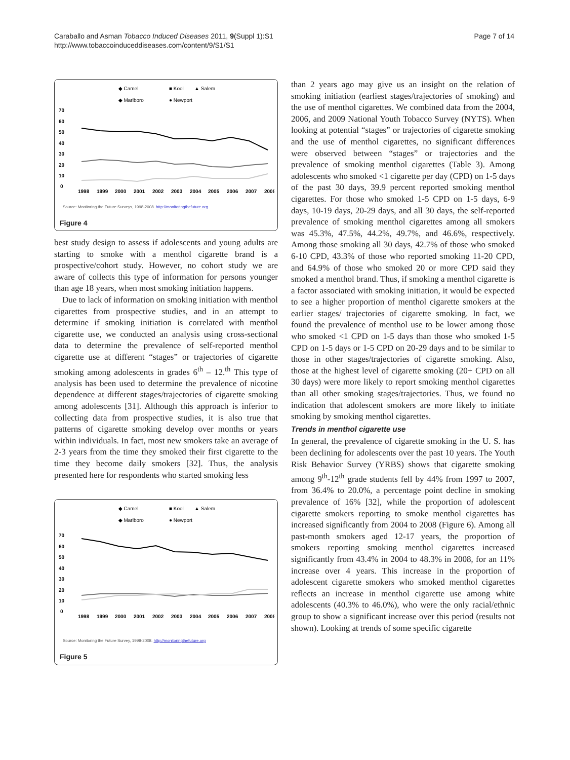Caraballo and Asman Tobacco Induced Diseases 2011, 9(Suppl 1):S1
http://www.tobaccoinduceddiseases.com/content/9/S1/S1
Page 7 of 14
◆ Camel
■ Kool
▲ Salem
◆ Marlboro
● Newport
70
60
50
40
30
20
10
0
1998
1999
2000
2001
2002
2003
2004
2005
2006
2007
2008
Source: Monitoring the Future Surveys, 1998-2008. http://monitoringthefuture.org
Figure 4
best study design to assess if adolescents and young adults are starting to smoke with a menthol cigarette brand is a prospective/cohort study. However, no cohort study we are aware of collects this type of information for persons younger than age 18 years, when most smoking initiation happens.
Due to lack of information on smoking initiation with menthol cigarettes from prospective studies, and in an attempt to determine if smoking initiation is correlated with menthol cigarette use, we conducted an analysis using cross-sectional data to determine the prevalence of self-reported menthol cigarette use at different “stages” or trajectories of cigarette smoking among adolescents in grades 6<sup>th</sup> – 12.<sup>th</sup> This type of analysis has been used to determine the prevalence of nicotine dependence at different stages/trajectories of cigarette smoking among adolescents [31]. Although this approach is inferior to collecting data from prospective studies, it is also true that patterns of cigarette smoking develop over months or years within individuals. In fact, most new smokers take an average of 2-3 years from the time they smoked their first cigarette to the time they become daily smokers [32]. Thus, the analysis presented here for respondents who started smoking less
◆ Camel
■ Kool
▲ Salem
◆ Marlboro
● Newport
70
60
50
40
30
20
10
0
1998
1999
2000
2001
2002
2003
2004
2005
2006
2007
2008
Source: Monitoring the Future Survey, 1998-2008. http://monitoringthefuture.org
Figure 5
than 2 years ago may give us an insight on the relation of smoking initiation (earliest stages/trajectories of smoking) and the use of menthol cigarettes. We combined data from the 2004, 2006, and 2009 National Youth Tobacco Survey (NYTS). When looking at potential “stages” or trajectories of cigarette smoking and the use of menthol cigarettes, no significant differences were observed between “stages” or trajectories and the prevalence of smoking menthol cigarettes (Table 3). Among adolescents who smoked <1 cigarette per day (CPD) on 1-5 days of the past 30 days, 39.9 percent reported smoking menthol cigarettes. For those who smoked 1-5 CPD on 1-5 days, 6-9 days, 10-19 days, 20-29 days, and all 30 days, the self-reported prevalence of smoking menthol cigarettes among all smokers was 45.3%, 47.5%, 44.2%, 49.7%, and 46.6%, respectively. Among those smoking all 30 days, 42.7% of those who smoked 6-10 CPD, 43.3% of those who reported smoking 11-20 CPD, and 64.9% of those who smoked 20 or more CPD said they smoked a menthol brand. Thus, if smoking a menthol cigarette is a factor associated with smoking initiation, it would be expected to see a higher proportion of menthol cigarette smokers at the earlier stages/ trajectories of cigarette smoking. In fact, we found the prevalence of menthol use to be lower among those who smoked <1 CPD on 1-5 days than those who smoked 1-5 CPD on 1-5 days or 1-5 CPD on 20-29 days and to be similar to those in other stages/trajectories of cigarette smoking. Also, those at the highest level of cigarette smoking (20+ CPD on all 30 days) were more likely to report smoking menthol cigarettes than all other smoking stages/trajectories. Thus, we found no indication that adolescent smokers are more likely to initiate smoking by smoking menthol cigarettes.
Trends in menthol cigarette use
In general, the prevalence of cigarette smoking in the U. S. has been declining for adolescents over the past 10 years. The Youth Risk Behavior Survey (YRBS) shows that cigarette smoking among 9<sup>th</sup>-12<sup>th</sup> grade students fell by 44% from 1997 to 2007, from 36.4% to 20.0%, a percentage point decline in smoking prevalence of 16% [32], while the proportion of adolescent cigarette smokers reporting to smoke menthol cigarettes has increased significantly from 2004 to 2008 (Figure 6). Among all past-month smokers aged 12-17 years, the proportion of smokers reporting smoking menthol cigarettes increased significantly from 43.4% in 2004 to 48.3% in 2008, for an 11% increase over 4 years. This increase in the proportion of adolescent cigarette smokers who smoked menthol cigarettes reflects an increase in menthol cigarette use among white adolescents (40.3% to 46.0%), who were the only racial/ethnic group to show a significant increase over this period (results not shown). Looking at trends of some specific cigarette